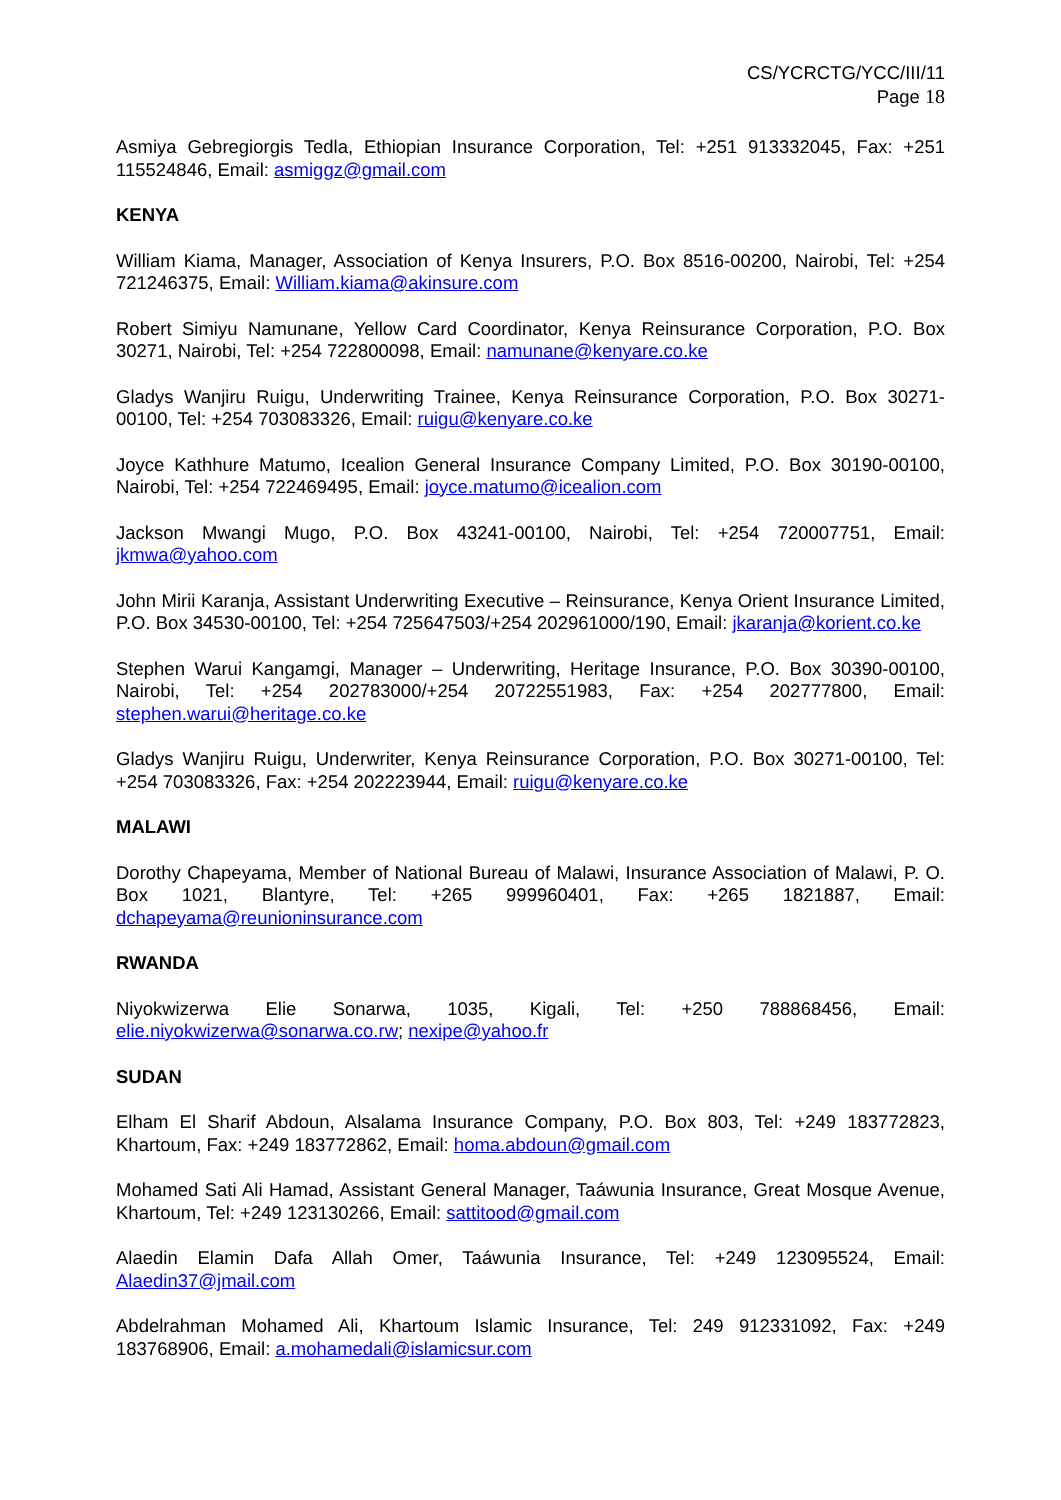CS/YCRCTG/YCC/III/11
Page 18
Asmiya Gebregiorgis Tedla, Ethiopian Insurance Corporation, Tel: +251 913332045, Fax: +251 115524846, Email: asmiggz@gmail.com
KENYA
William Kiama, Manager, Association of Kenya Insurers, P.O. Box 8516-00200, Nairobi, Tel: +254 721246375, Email: William.kiama@akinsure.com
Robert Simiyu Namunane, Yellow Card Coordinator, Kenya Reinsurance Corporation, P.O. Box 30271, Nairobi, Tel: +254 722800098, Email: namunane@kenyare.co.ke
Gladys Wanjiru Ruigu, Underwriting Trainee, Kenya Reinsurance Corporation, P.O. Box 30271-00100, Tel: +254 703083326, Email: ruigu@kenyare.co.ke
Joyce Kathhure Matumo, Icealion General Insurance Company Limited, P.O. Box 30190-00100, Nairobi, Tel: +254 722469495, Email: joyce.matumo@icealion.com
Jackson Mwangi Mugo, P.O. Box 43241-00100, Nairobi, Tel: +254 720007751, Email: jkmwa@yahoo.com
John Mirii Karanja, Assistant Underwriting Executive – Reinsurance, Kenya Orient Insurance Limited, P.O. Box 34530-00100, Tel: +254 725647503/+254 202961000/190, Email: jkaranja@korient.co.ke
Stephen Warui Kangamgi, Manager – Underwriting, Heritage Insurance, P.O. Box 30390-00100, Nairobi, Tel: +254 202783000/+254 20722551983, Fax: +254 202777800, Email: stephen.warui@heritage.co.ke
Gladys Wanjiru Ruigu, Underwriter, Kenya Reinsurance Corporation, P.O. Box 30271-00100, Tel: +254 703083326, Fax: +254 202223944, Email: ruigu@kenyare.co.ke
MALAWI
Dorothy Chapeyama, Member of National Bureau of Malawi, Insurance Association of Malawi, P. O. Box 1021, Blantyre, Tel: +265 999960401, Fax: +265 1821887, Email: dchapeyama@reunioninsurance.com
RWANDA
Niyokwizerwa Elie Sonarwa, 1035, Kigali, Tel: +250 788868456, Email: elie.niyokwizerwa@sonarwa.co.rw; nexipe@yahoo.fr
SUDAN
Elham El Sharif Abdoun, Alsalama Insurance Company, P.O. Box 803, Tel: +249 183772823, Khartoum, Fax: +249 183772862, Email: homa.abdoun@gmail.com
Mohamed Sati Ali Hamad, Assistant General Manager, Taáwunia Insurance, Great Mosque Avenue, Khartoum, Tel: +249 123130266, Email: sattitood@gmail.com
Alaedin Elamin Dafa Allah Omer, Taáwunia Insurance, Tel: +249 123095524, Email: Alaedin37@jmail.com
Abdelrahman Mohamed Ali, Khartoum Islamic Insurance, Tel: 249 912331092, Fax: +249 183768906, Email: a.mohamedali@islamicsur.com